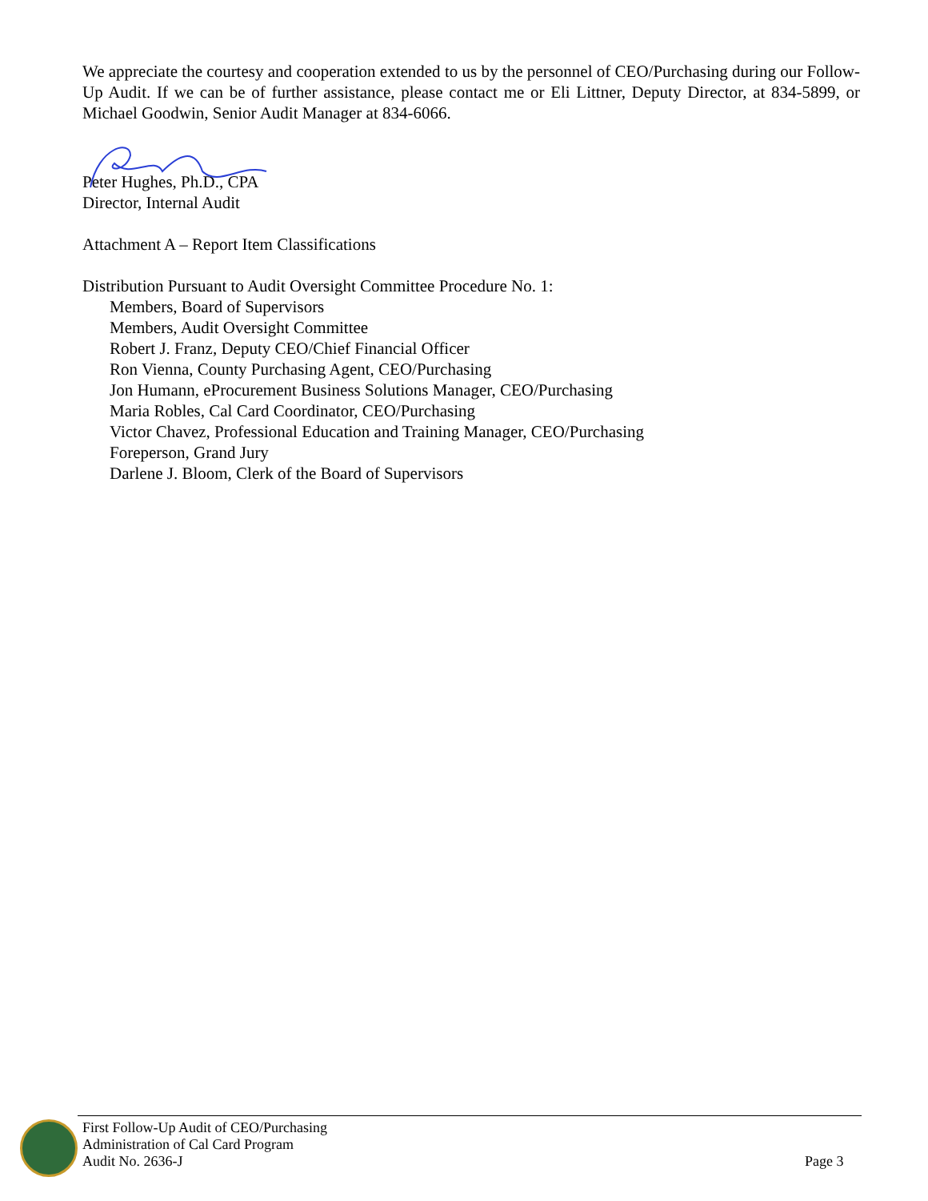We appreciate the courtesy and cooperation extended to us by the personnel of CEO/Purchasing during our Follow-Up Audit. If we can be of further assistance, please contact me or Eli Littner, Deputy Director, at 834-5899, or Michael Goodwin, Senior Audit Manager at 834-6066.
Peter Hughes, Ph.D., CPA
Director, Internal Audit
Attachment A – Report Item Classifications
Distribution Pursuant to Audit Oversight Committee Procedure No. 1:
Members, Board of Supervisors
Members, Audit Oversight Committee
Robert J. Franz, Deputy CEO/Chief Financial Officer
Ron Vienna, County Purchasing Agent, CEO/Purchasing
Jon Humann, eProcurement Business Solutions Manager, CEO/Purchasing
Maria Robles, Cal Card Coordinator, CEO/Purchasing
Victor Chavez, Professional Education and Training Manager, CEO/Purchasing
Foreperson, Grand Jury
Darlene J. Bloom, Clerk of the Board of Supervisors
First Follow-Up Audit of CEO/Purchasing
Administration of Cal Card Program
Audit No. 2636-J
Page 3